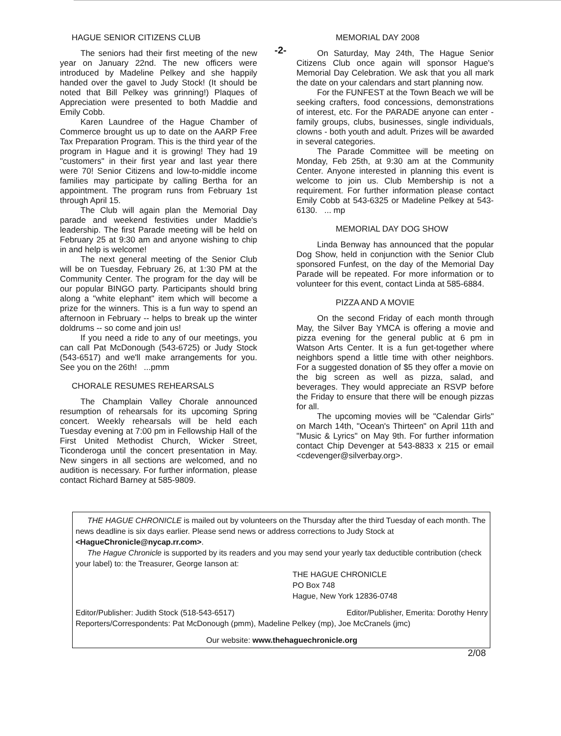-2-
HAGUE SENIOR CITIZENS CLUB
The seniors had their first meeting of the new year on January 22nd. The new officers were introduced by Madeline Pelkey and she happily handed over the gavel to Judy Stock! (It should be noted that Bill Pelkey was grinning!) Plaques of Appreciation were presented to both Maddie and Emily Cobb.
Karen Laundree of the Hague Chamber of Commerce brought us up to date on the AARP Free Tax Preparation Program. This is the third year of the program in Hague and it is growing! They had 19 "customers" in their first year and last year there were 70! Senior Citizens and low-to-middle income families may participate by calling Bertha for an appointment. The program runs from February 1st through April 15.
The Club will again plan the Memorial Day parade and weekend festivities under Maddie's leadership. The first Parade meeting will be held on February 25 at 9:30 am and anyone wishing to chip in and help is welcome!
The next general meeting of the Senior Club will be on Tuesday, February 26, at 1:30 PM at the Community Center. The program for the day will be our popular BINGO party. Participants should bring along a "white elephant" item which will become a prize for the winners. This is a fun way to spend an afternoon in February -- helps to break up the winter doldrums -- so come and join us!
If you need a ride to any of our meetings, you can call Pat McDonough (543-6725) or Judy Stock (543-6517) and we'll make arrangements for you. See you on the 26th! ...pmm
CHORALE RESUMES REHEARSALS
The Champlain Valley Chorale announced resumption of rehearsals for its upcoming Spring concert. Weekly rehearsals will be held each Tuesday evening at 7:00 pm in Fellowship Hall of the First United Methodist Church, Wicker Street, Ticonderoga until the concert presentation in May. New singers in all sections are welcomed, and no audition is necessary. For further information, please contact Richard Barney at 585-9809.
MEMORIAL DAY 2008
On Saturday, May 24th, The Hague Senior Citizens Club once again will sponsor Hague's Memorial Day Celebration. We ask that you all mark the date on your calendars and start planning now.
For the FUNFEST at the Town Beach we will be seeking crafters, food concessions, demonstrations of interest, etc. For the PARADE anyone can enter - family groups, clubs, businesses, single individuals, clowns - both youth and adult. Prizes will be awarded in several categories.
The Parade Committee will be meeting on Monday, Feb 25th, at 9:30 am at the Community Center. Anyone interested in planning this event is welcome to join us. Club Membership is not a requirement. For further information please contact Emily Cobb at 543-6325 or Madeline Pelkey at 543-6130. ... mp
MEMORIAL DAY DOG SHOW
Linda Benway has announced that the popular Dog Show, held in conjunction with the Senior Club sponsored Funfest, on the day of the Memorial Day Parade will be repeated. For more information or to volunteer for this event, contact Linda at 585-6884.
PIZZA AND A MOVIE
On the second Friday of each month through May, the Silver Bay YMCA is offering a movie and pizza evening for the general public at 6 pm in Watson Arts Center. It is a fun get-together where neighbors spend a little time with other neighbors. For a suggested donation of $5 they offer a movie on the big screen as well as pizza, salad, and beverages. They would appreciate an RSVP before the Friday to ensure that there will be enough pizzas for all.
The upcoming movies will be "Calendar Girls" on March 14th, "Ocean's Thirteen" on April 11th and "Music & Lyrics" on May 9th. For further information contact Chip Devenger at 543-8833 x 215 or email <cdevenger@silverbay.org>.
THE HAGUE CHRONICLE is mailed out by volunteers on the Thursday after the third Tuesday of each month. The news deadline is six days earlier. Please send news or address corrections to Judy Stock at <HagueChronicle@nycap.rr.com>.
The Hague Chronicle is supported by its readers and you may send your yearly tax deductible contribution (check your label) to: the Treasurer, George Ianson at:
THE HAGUE CHRONICLE
PO Box 748
Hague, New York 12836-0748
Editor/Publisher: Judith Stock (518-543-6517) Editor/Publisher, Emerita: Dorothy Henry
Reporters/Correspondents: Pat McDonough (pmm), Madeline Pelkey (mp), Joe McCranels (jmc)
Our website: www.thehaguechronicle.org
2/08